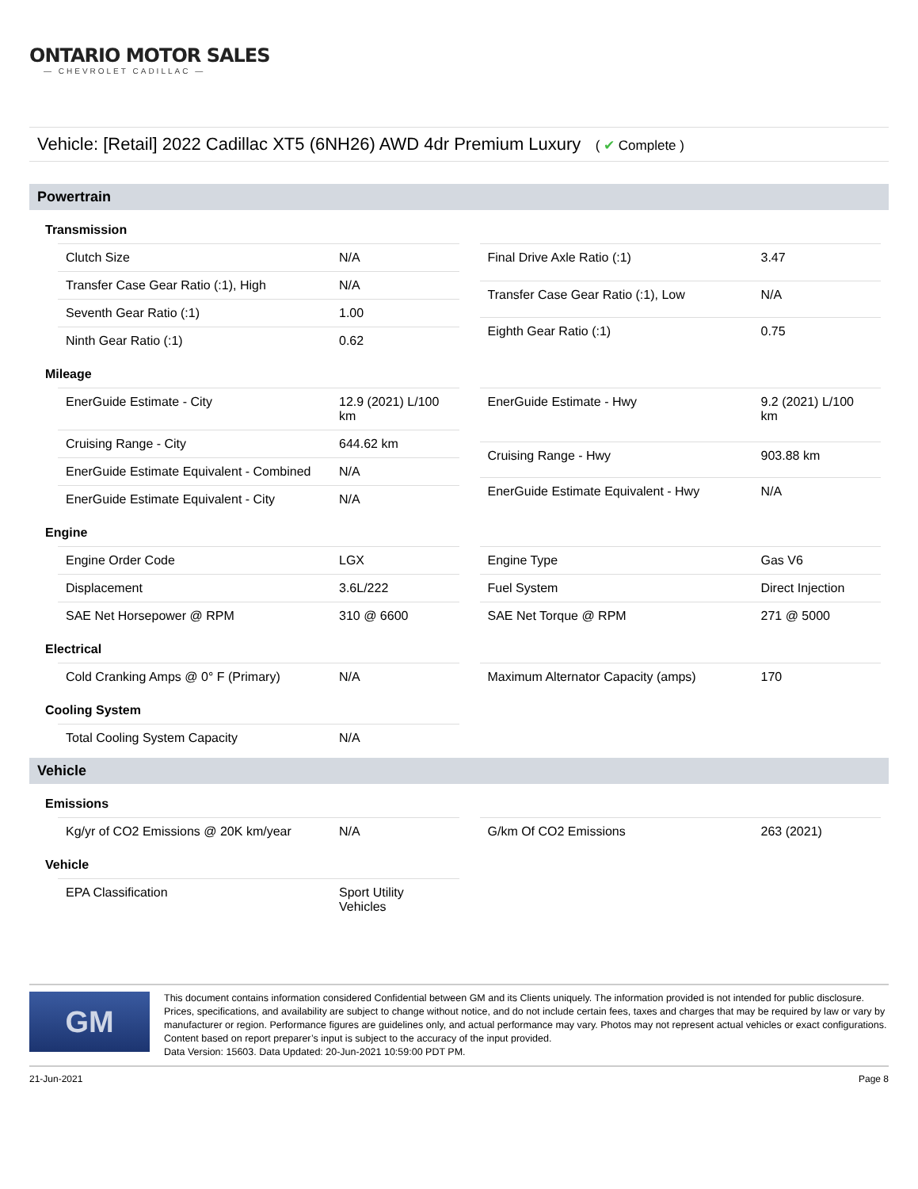ONTARIO MOTOR SALES
— CHEVROLET CADILLAC —
Vehicle: [Retail] 2022 Cadillac XT5 (6NH26) AWD 4dr Premium Luxury ( ✔ Complete )
Powertrain
Transmission
| Clutch Size | N/A |
| Transfer Case Gear Ratio (:1), High | N/A |
| Seventh Gear Ratio (:1) | 1.00 |
| Ninth Gear Ratio (:1) | 0.62 |
| Final Drive Axle Ratio (:1) | 3.47 |
| Transfer Case Gear Ratio (:1), Low | N/A |
| Eighth Gear Ratio (:1) | 0.75 |
Mileage
| EnerGuide Estimate - City | 12.9 (2021) L/100 km |
| Cruising Range - City | 644.62 km |
| EnerGuide Estimate Equivalent - Combined | N/A |
| EnerGuide Estimate Equivalent - City | N/A |
| EnerGuide Estimate - Hwy | 9.2 (2021) L/100 km |
| Cruising Range - Hwy | 903.88 km |
| EnerGuide Estimate Equivalent - Hwy | N/A |
Engine
| Engine Order Code | LGX |
| Displacement | 3.6L/222 |
| SAE Net Horsepower @ RPM | 310 @ 6600 |
| Engine Type | Gas V6 |
| Fuel System | Direct Injection |
| SAE Net Torque @ RPM | 271 @ 5000 |
Electrical
| Cold Cranking Amps @ 0° F (Primary) | N/A |
| Maximum Alternator Capacity (amps) | 170 |
Cooling System
| Total Cooling System Capacity | N/A |
Vehicle
Emissions
| Kg/yr of CO2 Emissions @ 20K km/year | N/A |
| G/km Of CO2 Emissions | 263 (2021) |
Vehicle
| EPA Classification | Sport Utility Vehicles |
GM
This document contains information considered Confidential between GM and its Clients uniquely. The information provided is not intended for public disclosure. Prices, specifications, and availability are subject to change without notice, and do not include certain fees, taxes and charges that may be required by law or vary by manufacturer or region. Performance figures are guidelines only, and actual performance may vary. Photos may not represent actual vehicles or exact configurations. Content based on report preparer’s input is subject to the accuracy of the input provided.
Data Version: 15603. Data Updated: 20-Jun-2021 10:59:00 PDT PM.
21-Jun-2021 Page 8